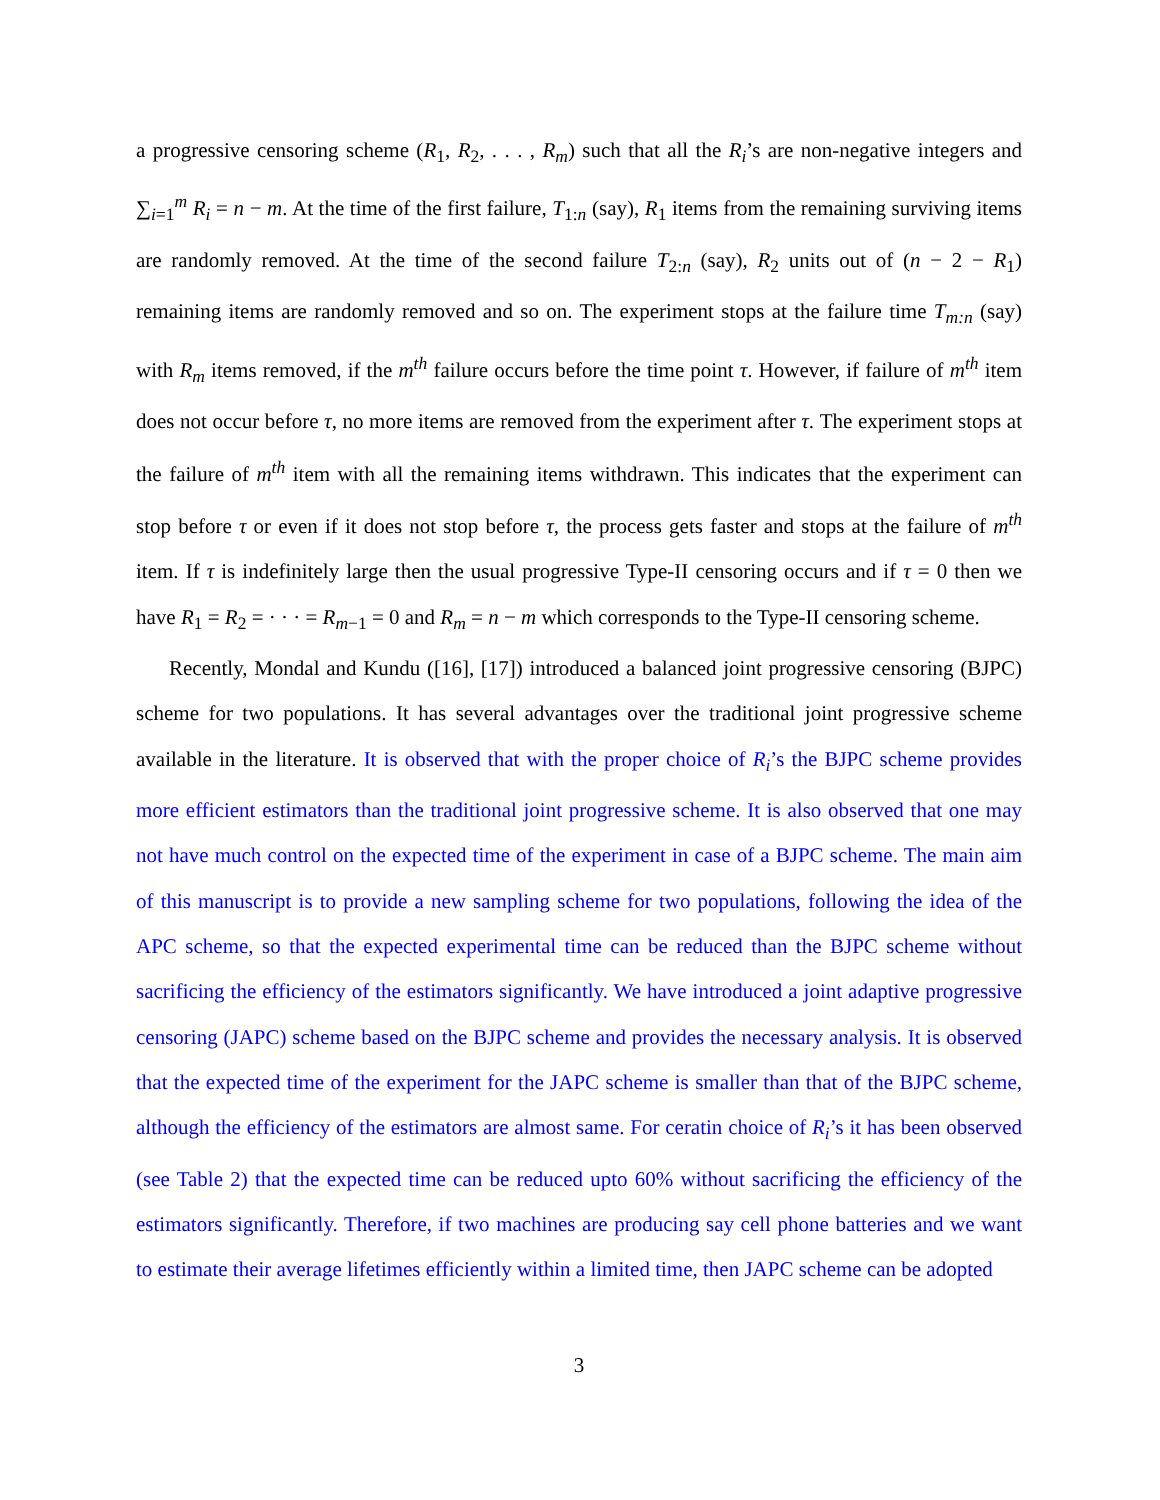a progressive censoring scheme (R<sub>1</sub>, R<sub>2</sub>, . . . , R<sub>m</sub>) such that all the R<sub>i</sub>’s are non-negative integers and ∑<sub>i=1</sub><sup>m</sup> R<sub>i</sub> = n − m. At the time of the first failure, T<sub>1:n</sub> (say), R<sub>1</sub> items from the remaining surviving items are randomly removed. At the time of the second failure T<sub>2:n</sub> (say), R<sub>2</sub> units out of (n − 2 − R<sub>1</sub>) remaining items are randomly removed and so on. The experiment stops at the failure time T<sub>m:n</sub> (say) with R<sub>m</sub> items removed, if the m<sup>th</sup> failure occurs before the time point τ. However, if failure of m<sup>th</sup> item does not occur before τ, no more items are removed from the experiment after τ. The experiment stops at the failure of m<sup>th</sup> item with all the remaining items withdrawn. This indicates that the experiment can stop before τ or even if it does not stop before τ, the process gets faster and stops at the failure of m<sup>th</sup> item. If τ is indefinitely large then the usual progressive Type-II censoring occurs and if τ = 0 then we have R<sub>1</sub> = R<sub>2</sub> = · · · = R<sub>m−1</sub> = 0 and R<sub>m</sub> = n − m which corresponds to the Type-II censoring scheme.
Recently, Mondal and Kundu ([16], [17]) introduced a balanced joint progressive censoring (BJPC) scheme for two populations. It has several advantages over the traditional joint progressive scheme available in the literature. It is observed that with the proper choice of R<sub>i</sub>’s the BJPC scheme provides more efficient estimators than the traditional joint progressive scheme. It is also observed that one may not have much control on the expected time of the experiment in case of a BJPC scheme. The main aim of this manuscript is to provide a new sampling scheme for two populations, following the idea of the APC scheme, so that the expected experimental time can be reduced than the BJPC scheme without sacrificing the efficiency of the estimators significantly. We have introduced a joint adaptive progressive censoring (JAPC) scheme based on the BJPC scheme and provides the necessary analysis. It is observed that the expected time of the experiment for the JAPC scheme is smaller than that of the BJPC scheme, although the efficiency of the estimators are almost same. For ceratin choice of R<sub>i</sub>’s it has been observed (see Table 2) that the expected time can be reduced upto 60% without sacrificing the efficiency of the estimators significantly. Therefore, if two machines are producing say cell phone batteries and we want to estimate their average lifetimes efficiently within a limited time, then JAPC scheme can be adopted
3